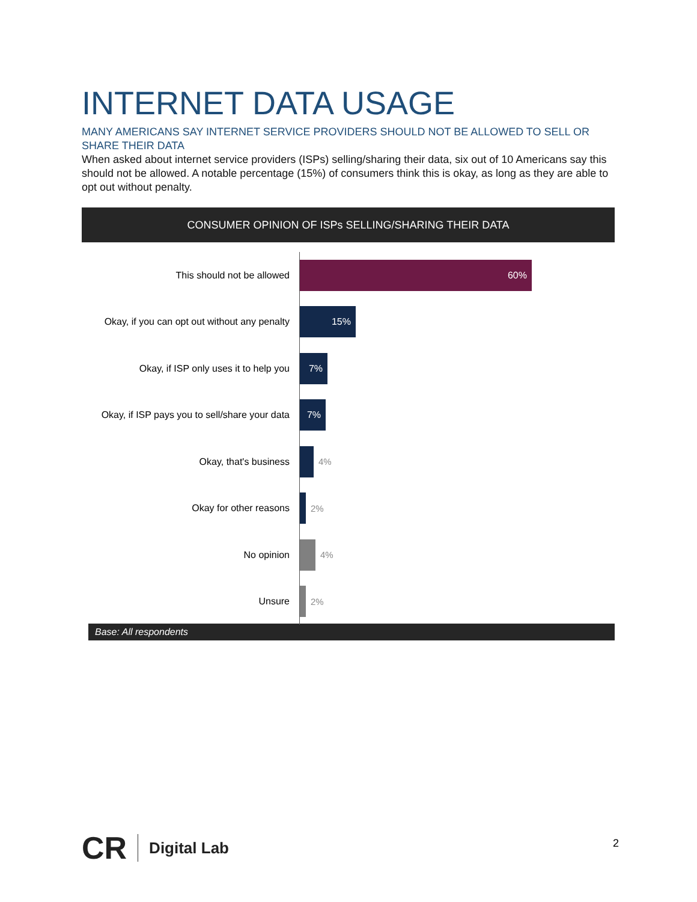INTERNET DATA USAGE
MANY AMERICANS SAY INTERNET SERVICE PROVIDERS SHOULD NOT BE ALLOWED TO SELL OR SHARE THEIR DATA
When asked about internet service providers (ISPs) selling/sharing their data, six out of 10 Americans say this should not be allowed. A notable percentage (15%) of consumers think this is okay, as long as they are able to opt out without penalty.
CONSUMER OPINION OF ISPs SELLING/SHARING THEIR DATA
This should not be allowed
60%
Okay, if you can opt out without any penalty
15%
Okay, if ISP only uses it to help you
7%
Okay, if ISP pays you to sell/share your data
7%
Okay, that's business 4%
Okay for other reasons 2%
No opinion 4%
Unsure 2%
Base: All respondents
CR Digital Lab
2